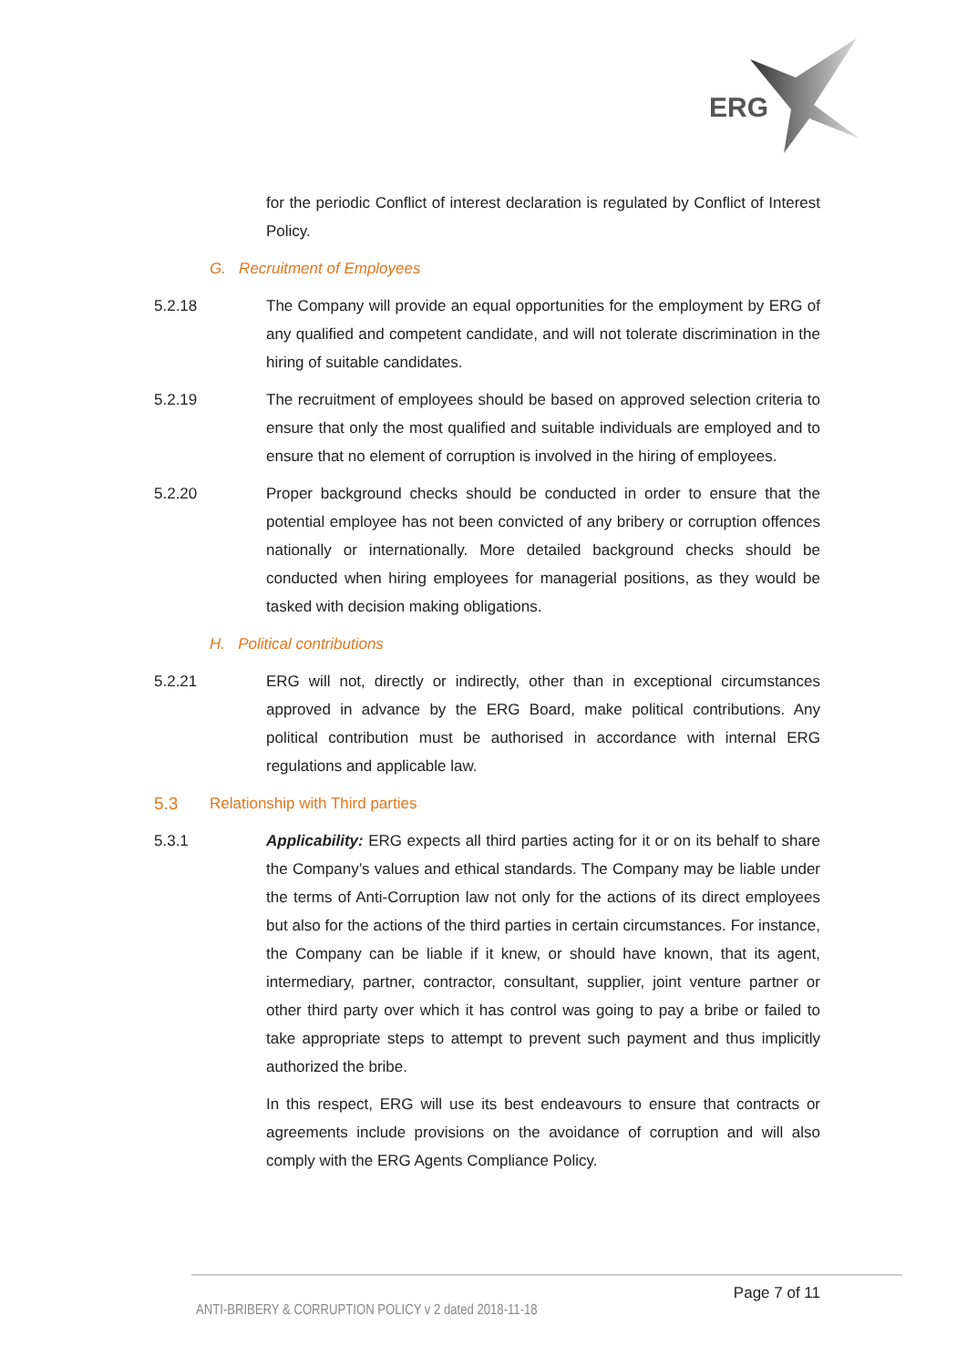ERG
for the periodic Conflict of interest declaration is regulated by Conflict of Interest Policy.
G. Recruitment of Employees
5.2.18 The Company will provide an equal opportunities for the employment by ERG of any qualified and competent candidate, and will not tolerate discrimination in the hiring of suitable candidates.
5.2.19 The recruitment of employees should be based on approved selection criteria to ensure that only the most qualified and suitable individuals are employed and to ensure that no element of corruption is involved in the hiring of employees.
5.2.20 Proper background checks should be conducted in order to ensure that the potential employee has not been convicted of any bribery or corruption offences nationally or internationally. More detailed background checks should be conducted when hiring employees for managerial positions, as they would be tasked with decision making obligations.
H. Political contributions
5.2.21 ERG will not, directly or indirectly, other than in exceptional circumstances approved in advance by the ERG Board, make political contributions. Any political contribution must be authorised in accordance with internal ERG regulations and applicable law.
5.3 Relationship with Third parties
5.3.1 Applicability: ERG expects all third parties acting for it or on its behalf to share the Company’s values and ethical standards. The Company may be liable under the terms of Anti-Corruption law not only for the actions of its direct employees but also for the actions of the third parties in certain circumstances. For instance, the Company can be liable if it knew, or should have known, that its agent, intermediary, partner, contractor, consultant, supplier, joint venture partner or other third party over which it has control was going to pay a bribe or failed to take appropriate steps to attempt to prevent such payment and thus implicitly authorized the bribe.
In this respect, ERG will use its best endeavours to ensure that contracts or agreements include provisions on the avoidance of corruption and will also comply with the ERG Agents Compliance Policy.
Page 7 of 11
ANTI-BRIBERY & CORRUPTION POLICY v 2 dated 2018-11-18